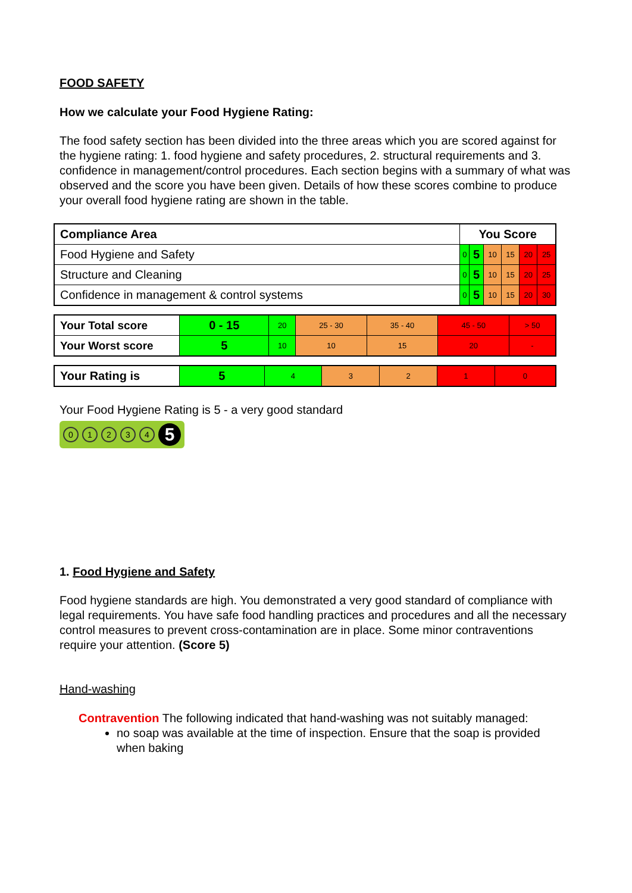FOOD SAFETY
How we calculate your Food Hygiene Rating:
The food safety section has been divided into the three areas which you are scored against for the hygiene rating: 1. food hygiene and safety procedures, 2. structural requirements and 3. confidence in management/control procedures. Each section begins with a summary of what was observed and the score you have been given. Details of how these scores combine to produce your overall food hygiene rating are shown in the table.
| Compliance Area | You Score | | | | | |
| --- | --- | --- | --- | --- | --- | --- |
| Food Hygiene and Safety | 0 | 5 | 10 | 15 | 20 | 25 |
| Structure and Cleaning | 0 | 5 | 10 | 15 | 20 | 25 |
| Confidence in management & control systems | 0 | 5 | 10 | 15 | 20 | 30 |
| Your Total score | 0 - 15 | 20 | 25 - 30 | 35 - 40 | 45 - 50 | > 50 |
| Your Worst score | 5 | 10 | 10 | 15 | 20 | - |
| Your Rating is | 5 | 4 | 3 | 2 | 1 | 0 |
Your Food Hygiene Rating is 5 - a very good standard
0 1 2 3 4 5
1. Food Hygiene and Safety
Food hygiene standards are high. You demonstrated a very good standard of compliance with legal requirements. You have safe food handling practices and procedures and all the necessary control measures to prevent cross-contamination are in place. Some minor contraventions require your attention. (Score 5)
Hand-washing
Contravention The following indicated that hand-washing was not suitably managed:
no soap was available at the time of inspection. Ensure that the soap is provided when baking